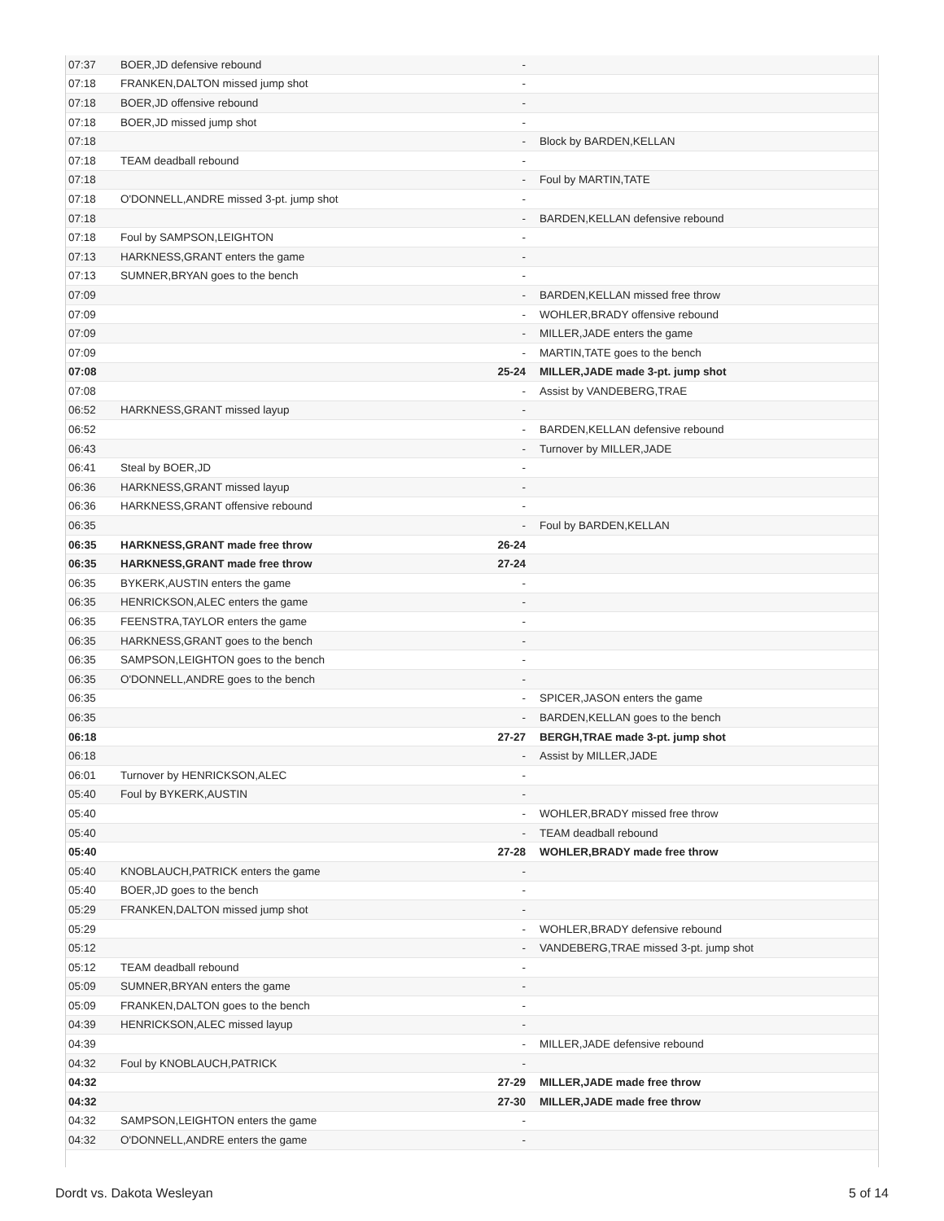| 07:37 | BOER,JD defensive rebound | - | |
| 07:18 | FRANKEN,DALTON missed jump shot | - | |
| 07:18 | BOER,JD offensive rebound | - | |
| 07:18 | BOER,JD missed jump shot | - | |
| 07:18 | | - | Block by BARDEN,KELLAN |
| 07:18 | TEAM deadball rebound | - | |
| 07:18 | | - | Foul by MARTIN,TATE |
| 07:18 | O'DONNELL,ANDRE missed 3-pt. jump shot | - | |
| 07:18 | | - | BARDEN,KELLAN defensive rebound |
| 07:18 | Foul by SAMPSON,LEIGHTON | - | |
| 07:13 | HARKNESS,GRANT enters the game | - | |
| 07:13 | SUMNER,BRYAN goes to the bench | - | |
| 07:09 | | - | BARDEN,KELLAN missed free throw |
| 07:09 | | - | WOHLER,BRADY offensive rebound |
| 07:09 | | - | MILLER,JADE enters the game |
| 07:09 | | - | MARTIN,TATE goes to the bench |
| 07:08 | | 25-24 | MILLER,JADE made 3-pt. jump shot |
| 07:08 | | - | Assist by VANDEBERG,TRAE |
| 06:52 | HARKNESS,GRANT missed layup | - | |
| 06:52 | | - | BARDEN,KELLAN defensive rebound |
| 06:43 | | - | Turnover by MILLER,JADE |
| 06:41 | Steal by BOER,JD | - | |
| 06:36 | HARKNESS,GRANT missed layup | - | |
| 06:36 | HARKNESS,GRANT offensive rebound | - | |
| 06:35 | | - | Foul by BARDEN,KELLAN |
| 06:35 | HARKNESS,GRANT made free throw | 26-24 | |
| 06:35 | HARKNESS,GRANT made free throw | 27-24 | |
| 06:35 | BYKERK,AUSTIN enters the game | - | |
| 06:35 | HENRICKSON,ALEC enters the game | - | |
| 06:35 | FEENSTRA,TAYLOR enters the game | - | |
| 06:35 | HARKNESS,GRANT goes to the bench | - | |
| 06:35 | SAMPSON,LEIGHTON goes to the bench | - | |
| 06:35 | O'DONNELL,ANDRE goes to the bench | - | |
| 06:35 | | - | SPICER,JASON enters the game |
| 06:35 | | - | BARDEN,KELLAN goes to the bench |
| 06:18 | | 27-27 | BERGH,TRAE made 3-pt. jump shot |
| 06:18 | | - | Assist by MILLER,JADE |
| 06:01 | Turnover by HENRICKSON,ALEC | - | |
| 05:40 | Foul by BYKERK,AUSTIN | - | |
| 05:40 | | - | WOHLER,BRADY missed free throw |
| 05:40 | | - | TEAM deadball rebound |
| 05:40 | | 27-28 | WOHLER,BRADY made free throw |
| 05:40 | KNOBLAUCH,PATRICK enters the game | - | |
| 05:40 | BOER,JD goes to the bench | - | |
| 05:29 | FRANKEN,DALTON missed jump shot | - | |
| 05:29 | | - | WOHLER,BRADY defensive rebound |
| 05:12 | | - | VANDEBERG,TRAE missed 3-pt. jump shot |
| 05:12 | TEAM deadball rebound | - | |
| 05:09 | SUMNER,BRYAN enters the game | - | |
| 05:09 | FRANKEN,DALTON goes to the bench | - | |
| 04:39 | HENRICKSON,ALEC missed layup | - | |
| 04:39 | | - | MILLER,JADE defensive rebound |
| 04:32 | Foul by KNOBLAUCH,PATRICK | - | |
| 04:32 | | 27-29 | MILLER,JADE made free throw |
| 04:32 | | 27-30 | MILLER,JADE made free throw |
| 04:32 | SAMPSON,LEIGHTON enters the game | - | |
| 04:32 | O'DONNELL,ANDRE enters the game | - | |
Dordt vs. Dakota Wesleyan 5 of 14